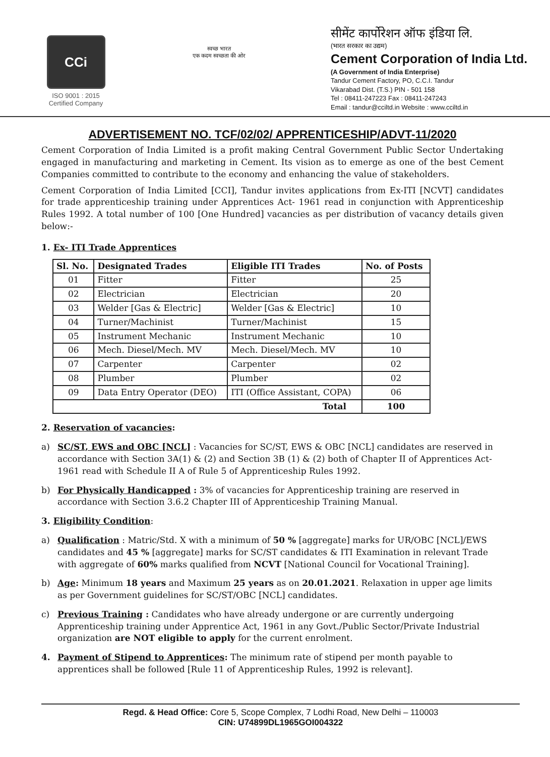CCi
ISO 9001 : 2015
Certified Company
स्वच्छ भारत
एक कदम स्वच्छता की ओर
सीमेंट कार्पोरेशन ऑफ इंडिया लि.
(भारत सरकार का उद्यम)
Cement Corporation of India Ltd.
(A Government of India Enterprise)
Tandur Cement Factory, PO, C.C.I. Tandur
Vikarabad Dist. (T.S.) PIN - 501 158
Tel : 08411-247223 Fax : 08411-247243
Email : tandur@cciltd.in Website : www.cciltd.in
ADVERTISEMENT NO. TCF/02/02/ APPRENTICESHIP/ADVT-11/2020
Cement Corporation of India Limited is a profit making Central Government Public Sector Undertaking engaged in manufacturing and marketing in Cement. Its vision as to emerge as one of the best Cement Companies committed to contribute to the economy and enhancing the value of stakeholders.
Cement Corporation of India Limited [CCI], Tandur invites applications from Ex-ITI [NCVT] candidates for trade apprenticeship training under Apprentices Act- 1961 read in conjunction with Apprenticeship Rules 1992. A total number of 100 [One Hundred] vacancies as per distribution of vacancy details given below:-
1. Ex- ITI Trade Apprentices
| Sl. No. | Designated Trades | Eligible ITI Trades | No. of Posts |
| --- | --- | --- | --- |
| 01 | Fitter | Fitter | 25 |
| 02 | Electrician | Electrician | 20 |
| 03 | Welder [Gas & Electric] | Welder [Gas & Electric] | 10 |
| 04 | Turner/Machinist | Turner/Machinist | 15 |
| 05 | Instrument Mechanic | Instrument Mechanic | 10 |
| 06 | Mech. Diesel/Mech. MV | Mech. Diesel/Mech. MV | 10 |
| 07 | Carpenter | Carpenter | 02 |
| 08 | Plumber | Plumber | 02 |
| 09 | Data Entry Operator (DEO) | ITI (Office Assistant, COPA) | 06 |
| Total | | | 100 |
2. Reservation of vacancies:
a) SC/ST, EWS and OBC [NCL] : Vacancies for SC/ST, EWS & OBC [NCL] candidates are reserved in accordance with Section 3A(1) & (2) and Section 3B (1) & (2) both of Chapter II of Apprentices Act-1961 read with Schedule II A of Rule 5 of Apprenticeship Rules 1992.
b) For Physically Handicapped : 3% of vacancies for Apprenticeship training are reserved in accordance with Section 3.6.2 Chapter III of Apprenticeship Training Manual.
3. Eligibility Condition:
a) Qualification : Matric/Std. X with a minimum of 50 % [aggregate] marks for UR/OBC [NCL]/EWS candidates and 45 % [aggregate] marks for SC/ST candidates & ITI Examination in relevant Trade with aggregate of 60% marks qualified from NCVT [National Council for Vocational Training].
b) Age: Minimum 18 years and Maximum 25 years as on 20.01.2021. Relaxation in upper age limits as per Government guidelines for SC/ST/OBC [NCL] candidates.
c) Previous Training : Candidates who have already undergone or are currently undergoing Apprenticeship training under Apprentice Act, 1961 in any Govt./Public Sector/Private Industrial organization are NOT eligible to apply for the current enrolment.
4. Payment of Stipend to Apprentices: The minimum rate of stipend per month payable to apprentices shall be followed [Rule 11 of Apprenticeship Rules, 1992 is relevant].
Regd. & Head Office: Core 5, Scope Complex, 7 Lodhi Road, New Delhi – 110003
CIN: U74899DL1965GOI004322